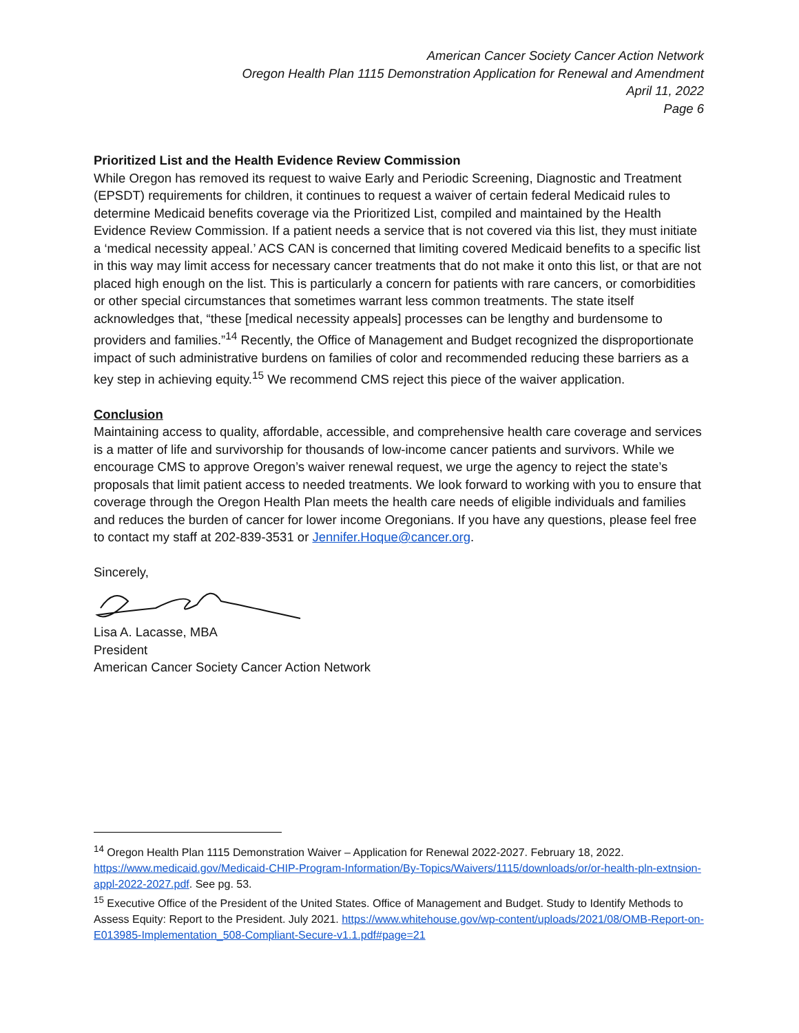American Cancer Society Cancer Action Network
Oregon Health Plan 1115 Demonstration Application for Renewal and Amendment
April 11, 2022
Page 6
Prioritized List and the Health Evidence Review Commission
While Oregon has removed its request to waive Early and Periodic Screening, Diagnostic and Treatment (EPSDT) requirements for children, it continues to request a waiver of certain federal Medicaid rules to determine Medicaid benefits coverage via the Prioritized List, compiled and maintained by the Health Evidence Review Commission. If a patient needs a service that is not covered via this list, they must initiate a ‘medical necessity appeal.’ ACS CAN is concerned that limiting covered Medicaid benefits to a specific list in this way may limit access for necessary cancer treatments that do not make it onto this list, or that are not placed high enough on the list. This is particularly a concern for patients with rare cancers, or comorbidities or other special circumstances that sometimes warrant less common treatments. The state itself acknowledges that, “these [medical necessity appeals] processes can be lengthy and burdensome to providers and families.”<sup>14</sup> Recently, the Office of Management and Budget recognized the disproportionate impact of such administrative burdens on families of color and recommended reducing these barriers as a key step in achieving equity.<sup>15</sup> We recommend CMS reject this piece of the waiver application.
Conclusion
Maintaining access to quality, affordable, accessible, and comprehensive health care coverage and services is a matter of life and survivorship for thousands of low-income cancer patients and survivors. While we encourage CMS to approve Oregon’s waiver renewal request, we urge the agency to reject the state’s proposals that limit patient access to needed treatments. We look forward to working with you to ensure that coverage through the Oregon Health Plan meets the health care needs of eligible individuals and families and reduces the burden of cancer for lower income Oregonians. If you have any questions, please feel free to contact my staff at 202-839-3531 or Jennifer.Hoque@cancer.org.
Sincerely,
Lisa A. Lacasse, MBA
President
American Cancer Society Cancer Action Network
<sup>14</sup> Oregon Health Plan 1115 Demonstration Waiver – Application for Renewal 2022-2027. February 18, 2022. https://www.medicaid.gov/Medicaid-CHIP-Program-Information/By-Topics/Waivers/1115/downloads/or/or-health-pln-extnsion-appl-2022-2027.pdf. See pg. 53.
<sup>15</sup> Executive Office of the President of the United States. Office of Management and Budget. Study to Identify Methods to Assess Equity: Report to the President. July 2021. https://www.whitehouse.gov/wp-content/uploads/2021/08/OMB-Report-on-E013985-Implementation_508-Compliant-Secure-v1.1.pdf#page=21